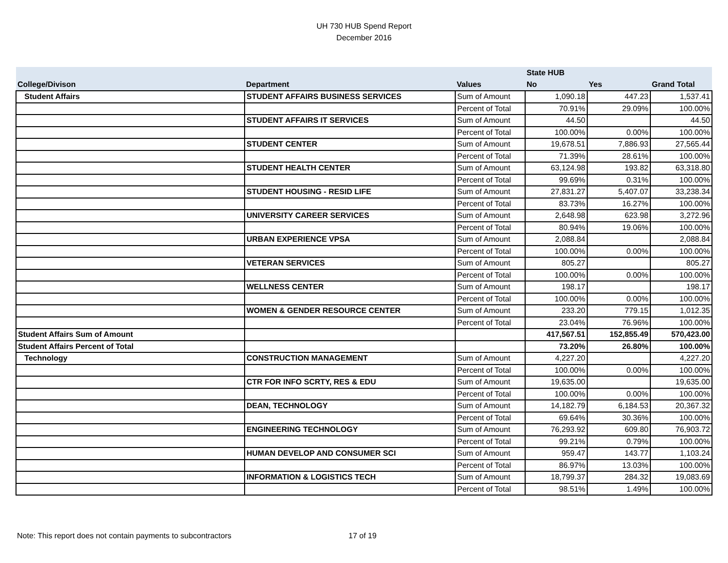UH 730 HUB Spend Report
December 2016
| | | | State HUB | | |
| --- | --- | --- | --- | --- | --- |
| College/Divison | Department | Values | No | Yes | Grand Total |
| Student Affairs | STUDENT AFFAIRS BUSINESS SERVICES | Sum of Amount | 1,090.18 | 447.23 | 1,537.41 |
| | | Percent of Total | 70.91% | 29.09% | 100.00% |
| | STUDENT AFFAIRS IT SERVICES | Sum of Amount | 44.50 | | 44.50 |
| | | Percent of Total | 100.00% | 0.00% | 100.00% |
| | STUDENT CENTER | Sum of Amount | 19,678.51 | 7,886.93 | 27,565.44 |
| | | Percent of Total | 71.39% | 28.61% | 100.00% |
| | STUDENT HEALTH CENTER | Sum of Amount | 63,124.98 | 193.82 | 63,318.80 |
| | | Percent of Total | 99.69% | 0.31% | 100.00% |
| | STUDENT HOUSING - RESID LIFE | Sum of Amount | 27,831.27 | 5,407.07 | 33,238.34 |
| | | Percent of Total | 83.73% | 16.27% | 100.00% |
| | UNIVERSITY CAREER SERVICES | Sum of Amount | 2,648.98 | 623.98 | 3,272.96 |
| | | Percent of Total | 80.94% | 19.06% | 100.00% |
| | URBAN EXPERIENCE VPSA | Sum of Amount | 2,088.84 | | 2,088.84 |
| | | Percent of Total | 100.00% | 0.00% | 100.00% |
| | VETERAN SERVICES | Sum of Amount | 805.27 | | 805.27 |
| | | Percent of Total | 100.00% | 0.00% | 100.00% |
| | WELLNESS CENTER | Sum of Amount | 198.17 | | 198.17 |
| | | Percent of Total | 100.00% | 0.00% | 100.00% |
| | WOMEN & GENDER RESOURCE CENTER | Sum of Amount | 233.20 | 779.15 | 1,012.35 |
| | | Percent of Total | 23.04% | 76.96% | 100.00% |
| Student Affairs Sum of Amount | | | 417,567.51 | 152,855.49 | 570,423.00 |
| Student Affairs Percent of Total | | | 73.20% | 26.80% | 100.00% |
| Technology | CONSTRUCTION MANAGEMENT | Sum of Amount | 4,227.20 | | 4,227.20 |
| | | Percent of Total | 100.00% | 0.00% | 100.00% |
| | CTR FOR INFO SCRTY, RES & EDU | Sum of Amount | 19,635.00 | | 19,635.00 |
| | | Percent of Total | 100.00% | 0.00% | 100.00% |
| | DEAN, TECHNOLOGY | Sum of Amount | 14,182.79 | 6,184.53 | 20,367.32 |
| | | Percent of Total | 69.64% | 30.36% | 100.00% |
| | ENGINEERING TECHNOLOGY | Sum of Amount | 76,293.92 | 609.80 | 76,903.72 |
| | | Percent of Total | 99.21% | 0.79% | 100.00% |
| | HUMAN DEVELOP AND CONSUMER SCI | Sum of Amount | 959.47 | 143.77 | 1,103.24 |
| | | Percent of Total | 86.97% | 13.03% | 100.00% |
| | INFORMATION & LOGISTICS TECH | Sum of Amount | 18,799.37 | 284.32 | 19,083.69 |
| | | Percent of Total | 98.51% | 1.49% | 100.00% |
Note: This report does not contain payments to subcontractors
17 of 19